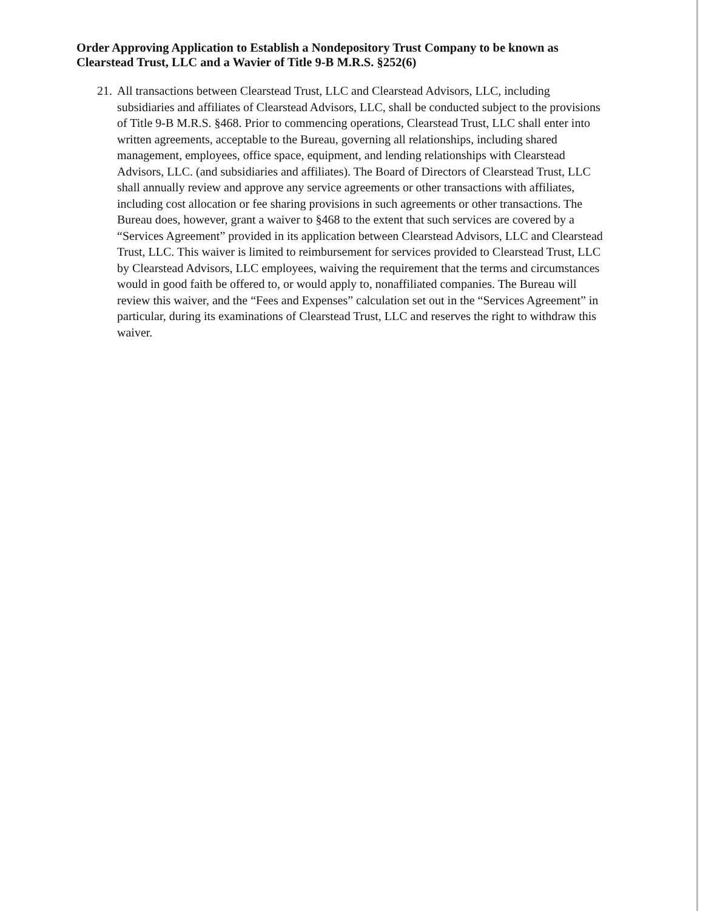Order Approving Application to Establish a Nondepository Trust Company to be known as Clearstead Trust, LLC and a Wavier of Title 9-B M.R.S. §252(6)
21.
All transactions between Clearstead Trust, LLC and Clearstead Advisors, LLC, including subsidiaries and affiliates of Clearstead Advisors, LLC, shall be conducted subject to the provisions of Title 9-B M.R.S. §468. Prior to commencing operations, Clearstead Trust, LLC shall enter into written agreements, acceptable to the Bureau, governing all relationships, including shared management, employees, office space, equipment, and lending relationships with Clearstead Advisors, LLC. (and subsidiaries and affiliates). The Board of Directors of Clearstead Trust, LLC shall annually review and approve any service agreements or other transactions with affiliates, including cost allocation or fee sharing provisions in such agreements or other transactions. The Bureau does, however, grant a waiver to §468 to the extent that such services are covered by a “Services Agreement” provided in its application between Clearstead Advisors, LLC and Clearstead Trust, LLC. This waiver is limited to reimbursement for services provided to Clearstead Trust, LLC by Clearstead Advisors, LLC employees, waiving the requirement that the terms and circumstances would in good faith be offered to, or would apply to, nonaffiliated companies. The Bureau will review this waiver, and the “Fees and Expenses” calculation set out in the “Services Agreement” in particular, during its examinations of Clearstead Trust, LLC and reserves the right to withdraw this waiver.